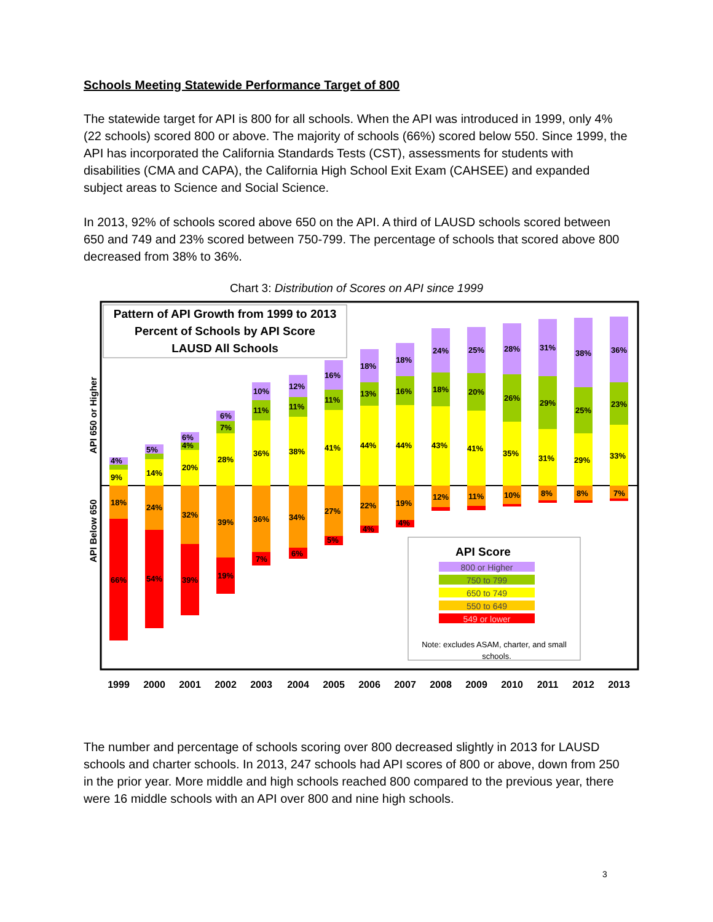Schools Meeting Statewide Performance Target of 800
The statewide target for API is 800 for all schools. When the API was introduced in 1999, only 4% (22 schools) scored 800 or above. The majority of schools (66%) scored below 550. Since 1999, the API has incorporated the California Standards Tests (CST), assessments for students with disabilities (CMA and CAPA), the California High School Exit Exam (CAHSEE) and expanded subject areas to Science and Social Science.
In 2013, 92% of schools scored above 650 on the API. A third of LAUSD schools scored between 650 and 749 and 23% scored between 750-799. The percentage of schools that scored above 800 decreased from 38% to 36%.
Chart 3: Distribution of Scores on API since 1999
Pattern of API Growth from 1999 to 2013
Percent of Schools by API Score
LAUSD All Schools
API 650 or Higher
API Below 650
9%
18%
66%
4%
14%
24%
54%
5%
20%
32%
39%
6%
4%
28%
39%
19%
6%
7%
36%
36%
7%
10%
11%
38%
34%
6%
12%
11%
41%
27%
5%
16%
11%
44%
22%
4%
18%
13%
44%
19%
4%
18%
16%
43%
12%
24%
18%
41%
11%
25%
20%
35%
10%
28%
26%
31%
8%
31%
29%
29%
8%
38%
25%
33%
7%
36%
23%
API Score
800 or Higher
750 to 799
650 to 749
550 to 649
549 or lower
Note: excludes ASAM, charter, and small
schools.
1999
2000
2001
2002
2003
2004
2005
2006
2007
2008
2009
2010
2011
2012
2013
The number and percentage of schools scoring over 800 decreased slightly in 2013 for LAUSD schools and charter schools. In 2013, 247 schools had API scores of 800 or above, down from 250 in the prior year. More middle and high schools reached 800 compared to the previous year, there were 16 middle schools with an API over 800 and nine high schools.
3